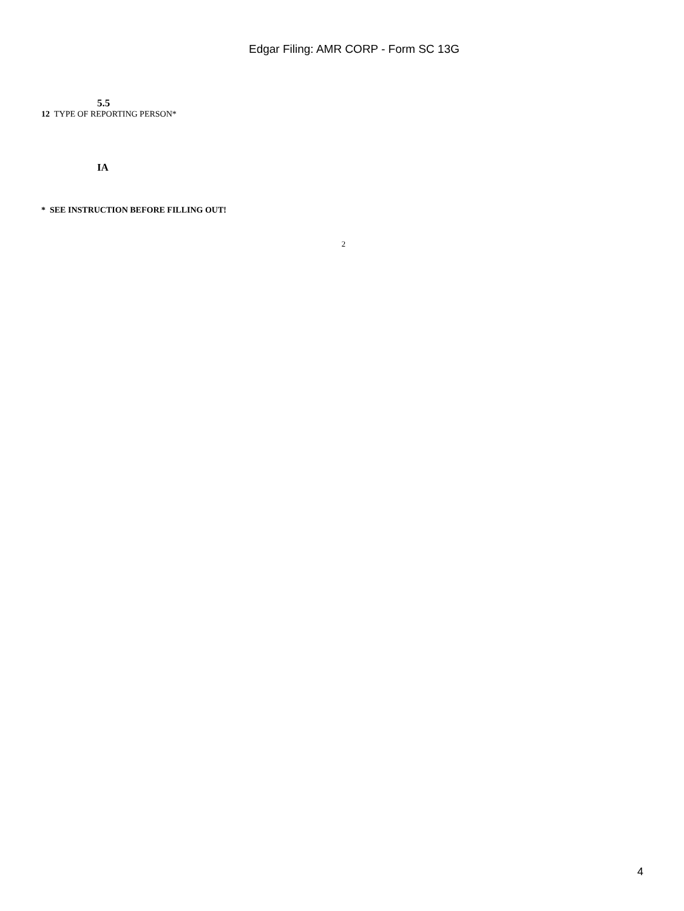Edgar Filing: AMR CORP - Form SC 13G
5.5
12 TYPE OF REPORTING PERSON*
IA
* SEE INSTRUCTION BEFORE FILLING OUT!
2
4